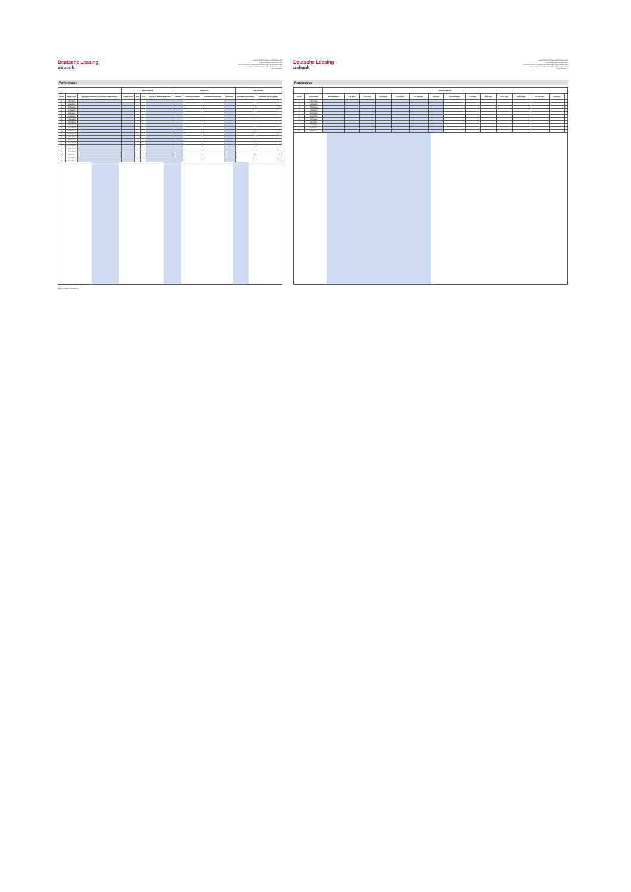Deutsche Leasing
usbank
Investor Reporting Date: 20 December 2021
Payment Date: 20 December 2021
Monthly Collection Period: 01 November 2021 - 30 November 2021
Interest Period: 22 November 2021 - 20 December 2021
Period Number: 4
Performance
| | | | PREPAYMENTS | | | | DEFAULTS | | | | RECOVERIES | | |
| --- | --- | --- | --- | --- | --- | --- | --- | --- | --- | --- | --- | --- | --- |
| Period | Cut-Off Date | Aggregate Outstanding Portfolio Principal Amount | Prepayments | SMM | CPR | Number of Defaulted Contracts | Defaults | Cumulative Defaults | Cumulative Default Rate | Recoveries | Cumulative Recoveries | Cumulative Recovery Rate | |
| 0 | 31/07/2021 | | | | | | | | | | | | |
| 1 | 31/08/2021 | | | | | | | | | | | | |
| 2 | 30/09/2021 | | | | | | | | | | | | |
| 3 | 31/10/2021 | | | | | | | | | | | | |
| 4 | 30/11/2021 | | | | | | | | | | | | |
| 5 | 31/12/2021 | | | | | | | | | | | | |
| 6 | 31/01/2022 | | | | | | | | | | | | |
| 7 | 28/02/2022 | | | | | | | | | | | | |
| 8 | 31/03/2022 | | | | | | | | | | | | |
| 9 | 30/04/2022 | | | | | | | | | | | | |
| 10 | 31/05/2022 | | | | | | | | | | | | |
| 11 | 30/06/2022 | | | | | | | | | | | | |
| 12 | 31/07/2022 | | | | | | | | | | | | |
| 13 | 31/08/2022 | | | | | | | | | | | | |
| 14 | 30/09/2022 | | | | | | | | | | | | |
| 15 | 31/10/2022 | | | | | | | | | | | | |
| 16 | 30/11/2022 | | | | | | | | | | | | |
| 17 | 31/12/2022 | | | | | | | | | | | | |
| 18 | 31/01/2023 | | | | | | | | | | | | |
| 19 | 28/02/2023 | | | | | | | | | | | | |
| 20 | 31/03/2023 | | | | | | | | | | | | |
Back to Table of Contents
Deutsche Leasing
usbank
Investor Reporting Date: 20 December 2021
Payment Date: 20 December 2021
Monthly Collection Period: 01 November 2021 - 30 November 2021
Interest Period: 22 November 2021 - 20 December 2021
Period Number: 4
Performance
| | | DELINQUENCIES | | | | | | | | | | | | | | |
| --- | --- | --- | --- | --- | --- | --- | --- | --- | --- | --- | --- | --- | --- | --- | --- | --- |
| Period | Cut-Off Date | Non-delinquent | 1-30 days | 31-60 days | 61-90 days | 91-120 days | 121-150 days | >150 days | Non-delinquent | 1-30 days | 31-60 days | 61-90 days | 91-120 days | 121-150 days | >150 days | |
| 0 | 31/07/2021 | | | | | | | | | | | | | | | |
| 1 | 31/08/2021 | | | | | | | | | | | | | | | |
| 2 | 30/09/2021 | | | | | | | | | | | | | | | |
| 3 | 31/10/2021 | | | | | | | | | | | | | | | |
| 4 | 30/11/2021 | | | | | | | | | | | | | | | |
| 5 | 31/12/2021 | | | | | | | | | | | | | | | |
| 6 | 31/01/2022 | | | | | | | | | | | | | | | |
| 7 | 28/02/2022 | | | | | | | | | | | | | | | |
| 8 | 31/03/2022 | | | | | | | | | | | | | | | |
| 9 | 30/04/2022 | | | | | | | | | | | | | | | |
| 10 | 31/05/2022 | | | | | | | | | | | | | | | |